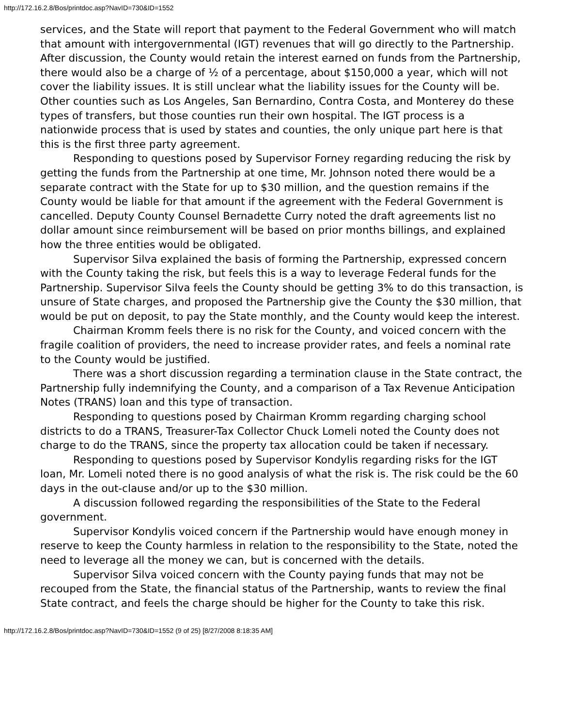http://172.16.2.8/Bos/printdoc.asp?NavID=730&ID=1552
services, and the State will report that payment to the Federal Government who will match that amount with intergovernmental (IGT) revenues that will go directly to the Partnership. After discussion, the County would retain the interest earned on funds from the Partnership, there would also be a charge of ½ of a percentage, about $150,000 a year, which will not cover the liability issues. It is still unclear what the liability issues for the County will be. Other counties such as Los Angeles, San Bernardino, Contra Costa, and Monterey do these types of transfers, but those counties run their own hospital. The IGT process is a nationwide process that is used by states and counties, the only unique part here is that this is the first three party agreement.
Responding to questions posed by Supervisor Forney regarding reducing the risk by getting the funds from the Partnership at one time, Mr. Johnson noted there would be a separate contract with the State for up to $30 million, and the question remains if the County would be liable for that amount if the agreement with the Federal Government is cancelled. Deputy County Counsel Bernadette Curry noted the draft agreements list no dollar amount since reimbursement will be based on prior months billings, and explained how the three entities would be obligated.
Supervisor Silva explained the basis of forming the Partnership, expressed concern with the County taking the risk, but feels this is a way to leverage Federal funds for the Partnership. Supervisor Silva feels the County should be getting 3% to do this transaction, is unsure of State charges, and proposed the Partnership give the County the $30 million, that would be put on deposit, to pay the State monthly, and the County would keep the interest.
Chairman Kromm feels there is no risk for the County, and voiced concern with the fragile coalition of providers, the need to increase provider rates, and feels a nominal rate to the County would be justified.
There was a short discussion regarding a termination clause in the State contract, the Partnership fully indemnifying the County, and a comparison of a Tax Revenue Anticipation Notes (TRANS) loan and this type of transaction.
Responding to questions posed by Chairman Kromm regarding charging school districts to do a TRANS, Treasurer-Tax Collector Chuck Lomeli noted the County does not charge to do the TRANS, since the property tax allocation could be taken if necessary.
Responding to questions posed by Supervisor Kondylis regarding risks for the IGT loan, Mr. Lomeli noted there is no good analysis of what the risk is. The risk could be the 60 days in the out-clause and/or up to the $30 million.
A discussion followed regarding the responsibilities of the State to the Federal government.
Supervisor Kondylis voiced concern if the Partnership would have enough money in reserve to keep the County harmless in relation to the responsibility to the State, noted the need to leverage all the money we can, but is concerned with the details.
Supervisor Silva voiced concern with the County paying funds that may not be recouped from the State, the financial status of the Partnership, wants to review the final State contract, and feels the charge should be higher for the County to take this risk.
http://172.16.2.8/Bos/printdoc.asp?NavID=730&ID=1552 (9 of 25) [8/27/2008 8:18:35 AM]